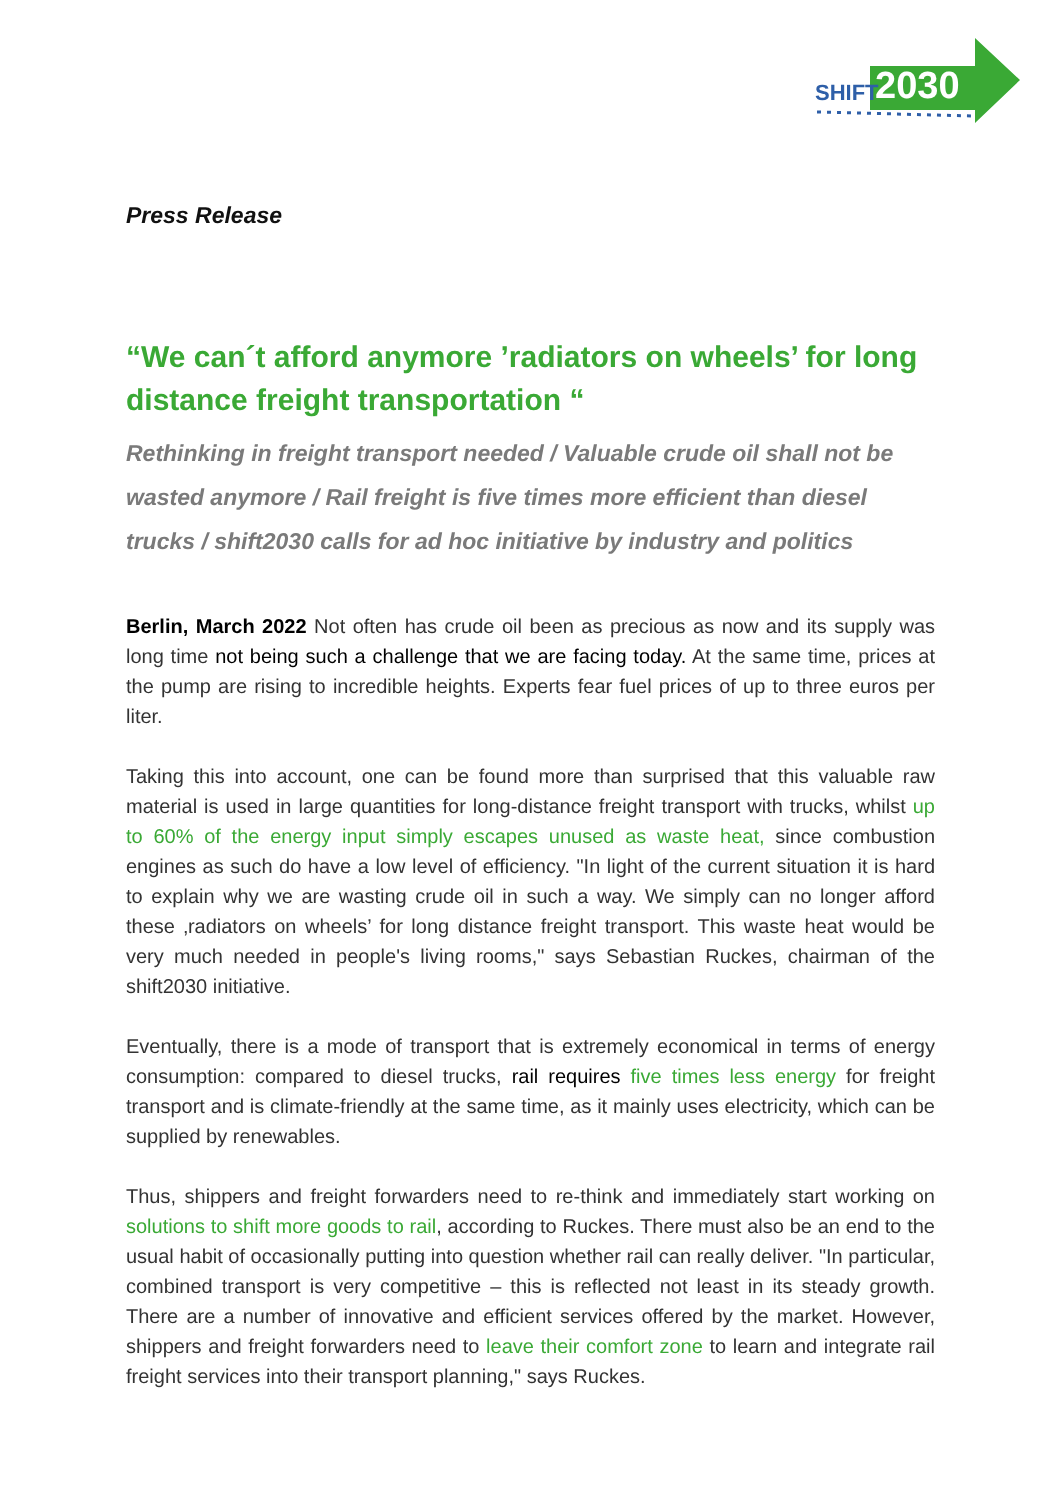SHIFT
2030
Press Release
“We can´t afford anymore ’radiators on wheels’ for long distance freight transportation “
Rethinking in freight transport needed / Valuable crude oil shall not be wasted anymore / Rail freight is five times more efficient than diesel trucks / shift2030 calls for ad hoc initiative by industry and politics
Berlin, March 2022 Not often has crude oil been as precious as now and its supply was long time not being such a challenge that we are facing today. At the same time, prices at the pump are rising to incredible heights. Experts fear fuel prices of up to three euros per liter.
Taking this into account, one can be found more than surprised that this valuable raw material is used in large quantities for long-distance freight transport with trucks, whilst up to 60% of the energy input simply escapes unused as waste heat, since combustion engines as such do have a low level of efficiency. "In light of the current situation it is hard to explain why we are wasting crude oil in such a way. We simply can no longer afford these ‚radiators on wheels’ for long distance freight transport. This waste heat would be very much needed in people's living rooms," says Sebastian Ruckes, chairman of the shift2030 initiative.
Eventually, there is a mode of transport that is extremely economical in terms of energy consumption: compared to diesel trucks, rail requires five times less energy for freight transport and is climate-friendly at the same time, as it mainly uses electricity, which can be supplied by renewables.
Thus, shippers and freight forwarders need to re-think and immediately start working on solutions to shift more goods to rail, according to Ruckes. There must also be an end to the usual habit of occasionally putting into question whether rail can really deliver. "In particular, combined transport is very competitive – this is reflected not least in its steady growth. There are a number of innovative and efficient services offered by the market. However, shippers and freight forwarders need to leave their comfort zone to learn and integrate rail freight services into their transport planning," says Ruckes.